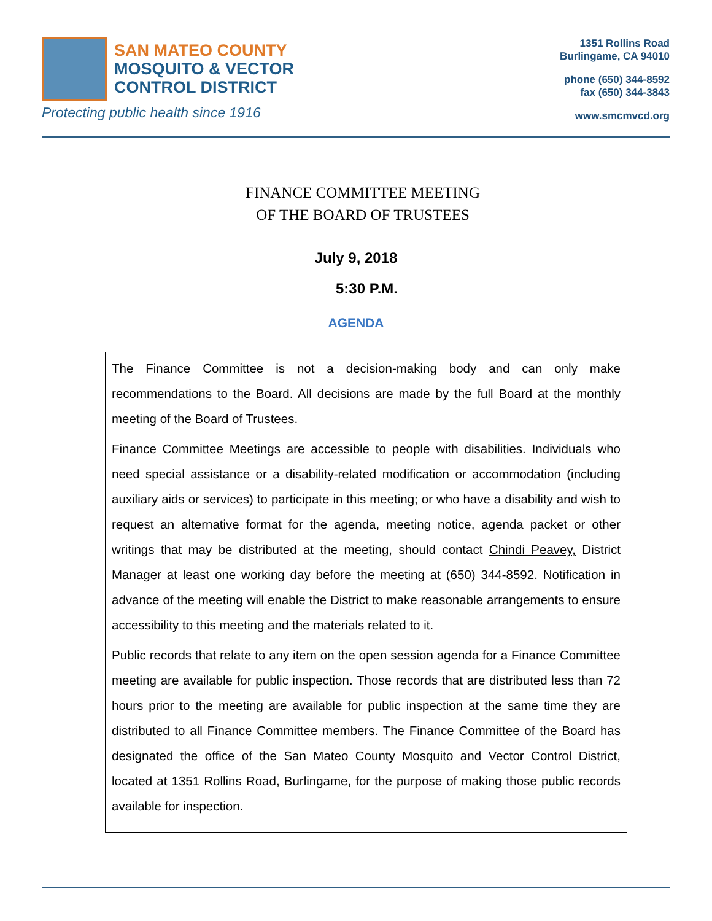SAN MATEO COUNTY
MOSQUITO & VECTOR
CONTROL DISTRICT
Protecting public health since 1916
1351 Rollins Road
Burlingame, CA 94010
phone (650) 344-8592
fax (650) 344-3843
www.smcmvcd.org
FINANCE COMMITTEE MEETING
OF THE BOARD OF TRUSTEES
July 9, 2018
5:30 P.M.
AGENDA
The Finance Committee is not a decision-making body and can only make recommendations to the Board. All decisions are made by the full Board at the monthly meeting of the Board of Trustees.
Finance Committee Meetings are accessible to people with disabilities. Individuals who need special assistance or a disability-related modification or accommodation (including auxiliary aids or services) to participate in this meeting; or who have a disability and wish to request an alternative format for the agenda, meeting notice, agenda packet or other writings that may be distributed at the meeting, should contact Chindi Peavey, District Manager at least one working day before the meeting at (650) 344-8592. Notification in advance of the meeting will enable the District to make reasonable arrangements to ensure accessibility to this meeting and the materials related to it.
Public records that relate to any item on the open session agenda for a Finance Committee meeting are available for public inspection. Those records that are distributed less than 72 hours prior to the meeting are available for public inspection at the same time they are distributed to all Finance Committee members. The Finance Committee of the Board has designated the office of the San Mateo County Mosquito and Vector Control District, located at 1351 Rollins Road, Burlingame, for the purpose of making those public records available for inspection.